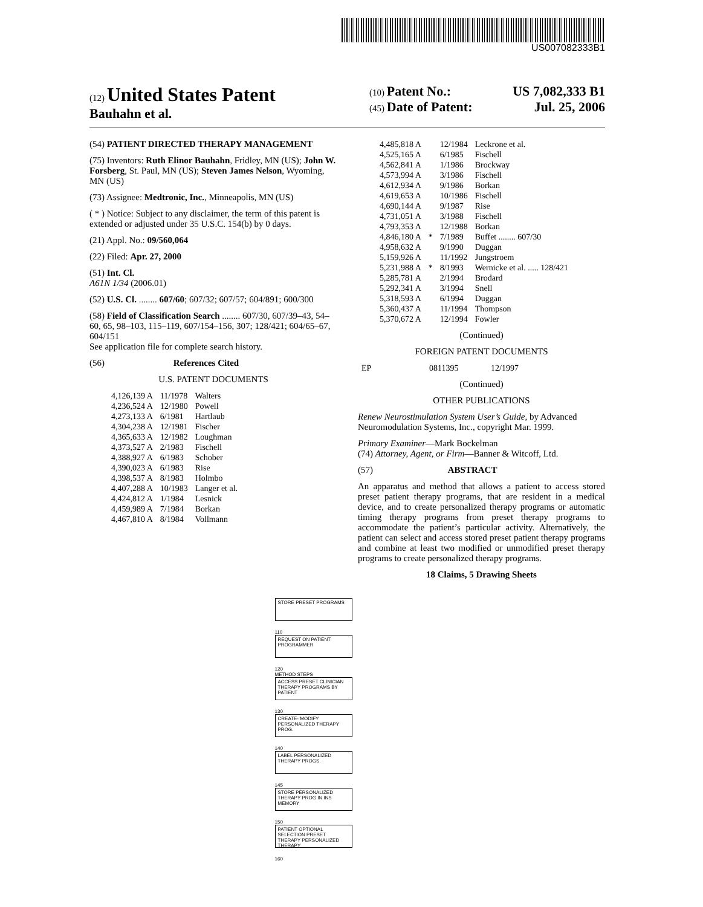US007082333B1
(12) United States Patent
Bauhahn et al.
(10) Patent No.: US 7,082,333 B1
(45) Date of Patent: Jul. 25, 2006
(54) PATIENT DIRECTED THERAPY MANAGEMENT
(75) Inventors: Ruth Elinor Bauhahn, Fridley, MN (US); John W. Forsberg, St. Paul, MN (US); Steven James Nelson, Wyoming, MN (US)
(73) Assignee: Medtronic, Inc., Minneapolis, MN (US)
( * ) Notice: Subject to any disclaimer, the term of this patent is extended or adjusted under 35 U.S.C. 154(b) by 0 days.
(21) Appl. No.: 09/560,064
(22) Filed: Apr. 27, 2000
(51) Int. Cl.
A61N 1/34 (2006.01)
(52) U.S. Cl. ........ 607/60; 607/32; 607/57; 604/891; 600/300
(58) Field of Classification Search ........ 607/30, 607/39–43, 54–60, 65, 98–103, 115–119, 607/154–156, 307; 128/421; 604/65–67, 604/151
See application file for complete search history.
(56) References Cited
U.S. PATENT DOCUMENTS
| 4,126,139 A | 11/1978 | Walters |
| 4,236,524 A | 12/1980 | Powell |
| 4,273,133 A | 6/1981 | Hartlaub |
| 4,304,238 A | 12/1981 | Fischer |
| 4,365,633 A | 12/1982 | Loughman |
| 4,373,527 A | 2/1983 | Fischell |
| 4,388,927 A | 6/1983 | Schober |
| 4,390,023 A | 6/1983 | Rise |
| 4,398,537 A | 8/1983 | Holmbo |
| 4,407,288 A | 10/1983 | Langer et al. |
| 4,424,812 A | 1/1984 | Lesnick |
| 4,459,989 A | 7/1984 | Borkan |
| 4,467,810 A | 8/1984 | Vollmann |
| 4,485,818 A | | 12/1984 | Leckrone et al. |
| 4,525,165 A | | 6/1985 | Fischell |
| 4,562,841 A | | 1/1986 | Brockway |
| 4,573,994 A | | 3/1986 | Fischell |
| 4,612,934 A | | 9/1986 | Borkan |
| 4,619,653 A | | 10/1986 | Fischell |
| 4,690,144 A | | 9/1987 | Rise |
| 4,731,051 A | | 3/1988 | Fischell |
| 4,793,353 A | | 12/1988 | Borkan |
| 4,846,180 A | * | 7/1989 | Buffet ........ 607/30 |
| 4,958,632 A | | 9/1990 | Duggan |
| 5,159,926 A | | 11/1992 | Jungstroem |
| 5,231,988 A | * | 8/1993 | Wernicke et al. ..... 128/421 |
| 5,285,781 A | | 2/1994 | Brodard |
| 5,292,341 A | | 3/1994 | Snell |
| 5,318,593 A | | 6/1994 | Duggan |
| 5,360,437 A | | 11/1994 | Thompson |
| 5,370,672 A | | 12/1994 | Fowler |
(Continued)
FOREIGN PATENT DOCUMENTS
| EP | 0811395 | 12/1997 |
(Continued)
OTHER PUBLICATIONS
Renew Neurostimulation System User’s Guide, by Advanced Neuromodulation Systems, Inc., copyright Mar. 1999.
Primary Examiner—Mark Bockelman
(74) Attorney, Agent, or Firm—Banner & Witcoff, Ltd.
(57) ABSTRACT
An apparatus and method that allows a patient to access stored preset patient therapy programs, that are resident in a medical device, and to create personalized therapy programs or automatic timing therapy programs from preset therapy programs to accommodate the patient’s particular activity. Alternatively, the patient can select and access stored preset patient therapy programs and combine at least two modified or unmodified preset therapy programs to create personalized therapy programs.
18 Claims, 5 Drawing Sheets
STORE PRESET PROGRAMS
110
REQUEST ON PATIENT PROGRAMMER
120
METHOD STEPS
ACCESS PRESET CLINICIAN THERAPY PROGRAMS BY PATIENT
130
CREATE- MODIFY PERSONALIZED THERAPY PROG.
140
LABEL PERSONALIZED THERAPY PROGS.
145
STORE PERSONALIZED THERAPY PROG IN INS MEMORY
150
PATIENT OPTIONAL SELECTION PRESET THERAPY PERSONALIZED THERAPY
160